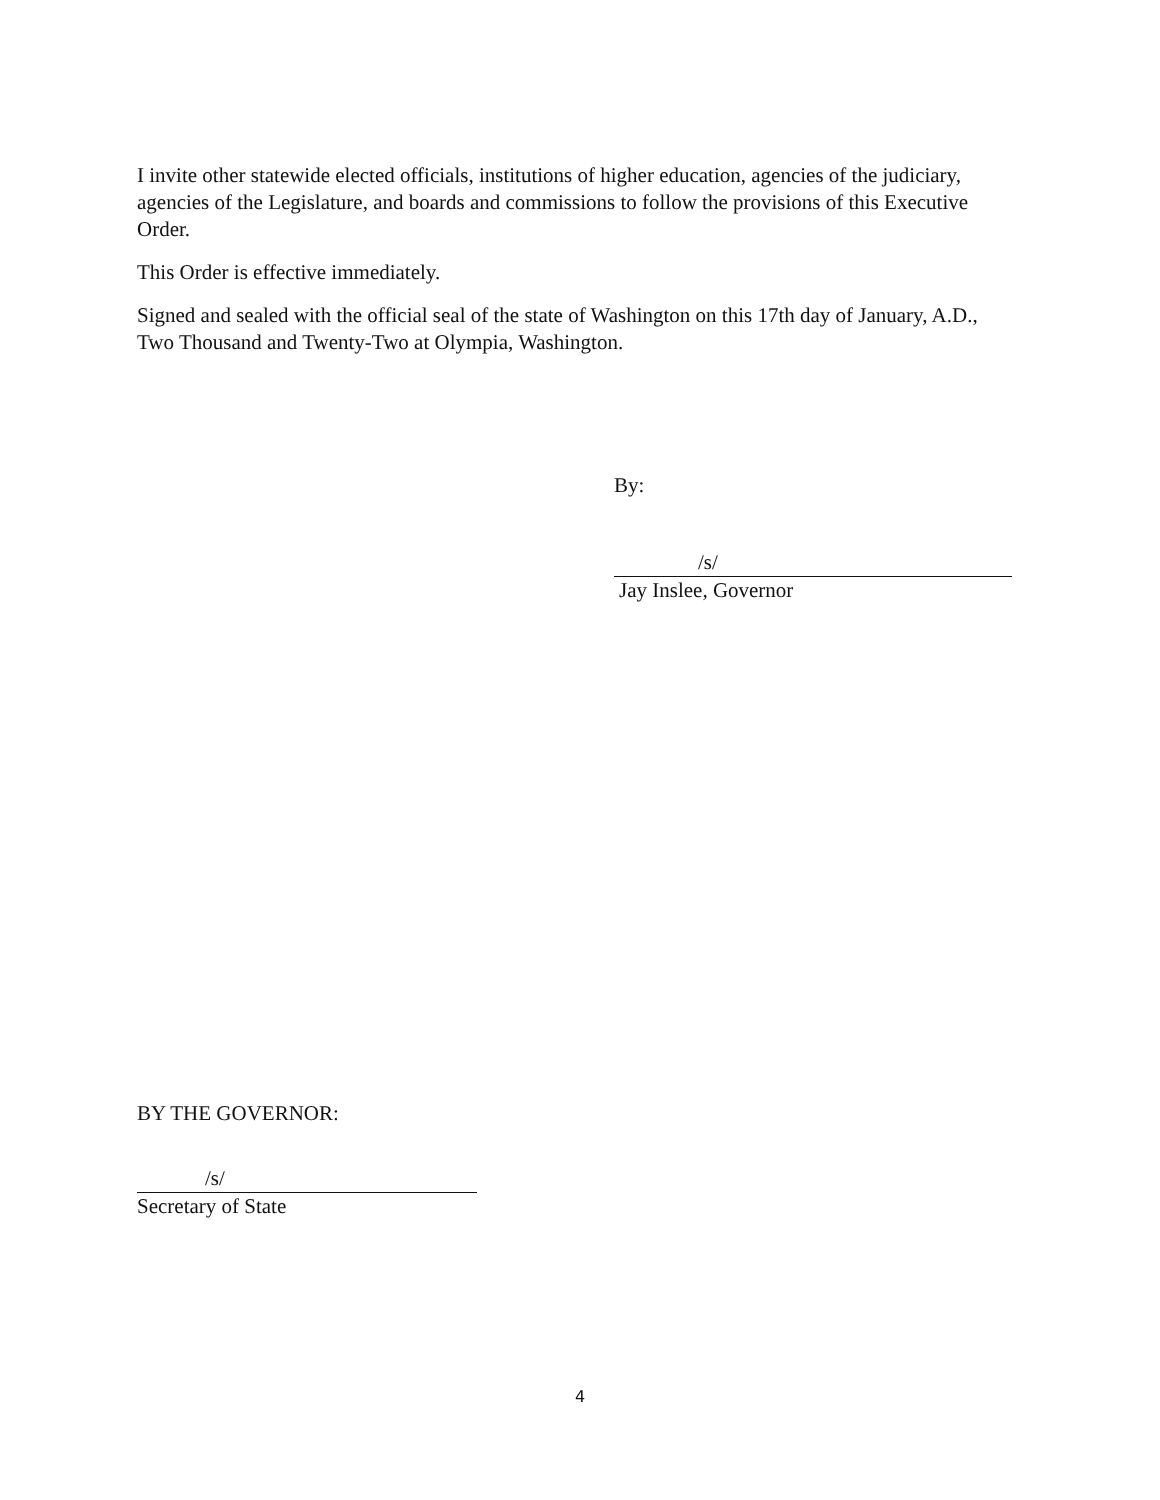I invite other statewide elected officials, institutions of higher education, agencies of the judiciary, agencies of the Legislature, and boards and commissions to follow the provisions of this Executive Order.
This Order is effective immediately.
Signed and sealed with the official seal of the state of Washington on this 17th day of January, A.D., Two Thousand and Twenty-Two at Olympia, Washington.
By:
/s/
Jay Inslee, Governor
BY THE GOVERNOR:
/s/
Secretary of State
4